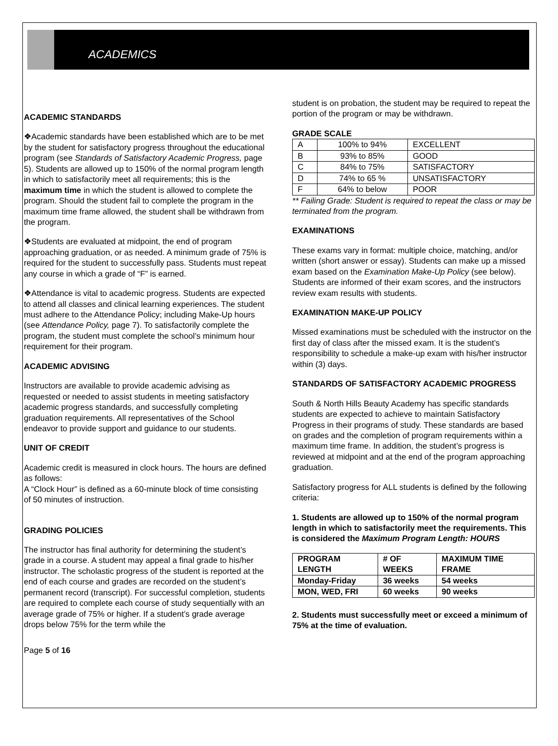ACADEMICS
ACADEMIC STANDARDS
❖Academic standards have been established which are to be met by the student for satisfactory progress throughout the educational program (see Standards of Satisfactory Academic Progress, page 5). Students are allowed up to 150% of the normal program length in which to satisfactorily meet all requirements; this is the maximum time in which the student is allowed to complete the program. Should the student fail to complete the program in the maximum time frame allowed, the student shall be withdrawn from the program.
❖Students are evaluated at midpoint, the end of program approaching graduation, or as needed. A minimum grade of 75% is required for the student to successfully pass. Students must repeat any course in which a grade of “F” is earned.
❖Attendance is vital to academic progress. Students are expected to attend all classes and clinical learning experiences. The student must adhere to the Attendance Policy; including Make-Up hours (see Attendance Policy, page 7). To satisfactorily complete the program, the student must complete the school’s minimum hour requirement for their program.
ACADEMIC ADVISING
Instructors are available to provide academic advising as requested or needed to assist students in meeting satisfactory academic progress standards, and successfully completing graduation requirements. All representatives of the School endeavor to provide support and guidance to our students.
UNIT OF CREDIT
Academic credit is measured in clock hours. The hours are defined as follows:
A “Clock Hour” is defined as a 60-minute block of time consisting of 50 minutes of instruction.
GRADING POLICIES
The instructor has final authority for determining the student’s grade in a course. A student may appeal a final grade to his/her instructor. The scholastic progress of the student is reported at the end of each course and grades are recorded on the student’s permanent record (transcript). For successful completion, students are required to complete each course of study sequentially with an average grade of 75% or higher. If a student’s grade average drops below 75% for the term while the
Page 5 of 16
student is on probation, the student may be required to repeat the portion of the program or may be withdrawn.
GRADE SCALE
| A | 100% to 94% | EXCELLENT |
| B | 93% to 85% | GOOD |
| C | 84% to 75% | SATISFACTORY |
| D | 74% to 65 % | UNSATISFACTORY |
| F | 64% to below | POOR |
** Failing Grade: Student is required to repeat the class or may be terminated from the program.
EXAMINATIONS
These exams vary in format: multiple choice, matching, and/or written (short answer or essay). Students can make up a missed exam based on the Examination Make-Up Policy (see below). Students are informed of their exam scores, and the instructors review exam results with students.
EXAMINATION MAKE-UP POLICY
Missed examinations must be scheduled with the instructor on the first day of class after the missed exam. It is the student’s responsibility to schedule a make-up exam with his/her instructor within (3) days.
STANDARDS OF SATISFACTORY ACADEMIC PROGRESS
South & North Hills Beauty Academy has specific standards students are expected to achieve to maintain Satisfactory Progress in their programs of study. These standards are based on grades and the completion of program requirements within a maximum time frame. In addition, the student’s progress is reviewed at midpoint and at the end of the program approaching graduation.
Satisfactory progress for ALL students is defined by the following criteria:
1. Students are allowed up to 150% of the normal program length in which to satisfactorily meet the requirements. This is considered the Maximum Program Length: HOURS
| PROGRAM LENGTH | # OF WEEKS | MAXIMUM TIME FRAME |
| --- | --- | --- |
| Monday-Friday | 36 weeks | 54 weeks |
| MON, WED, FRI | 60 weeks | 90 weeks |
2. Students must successfully meet or exceed a minimum of 75% at the time of evaluation.